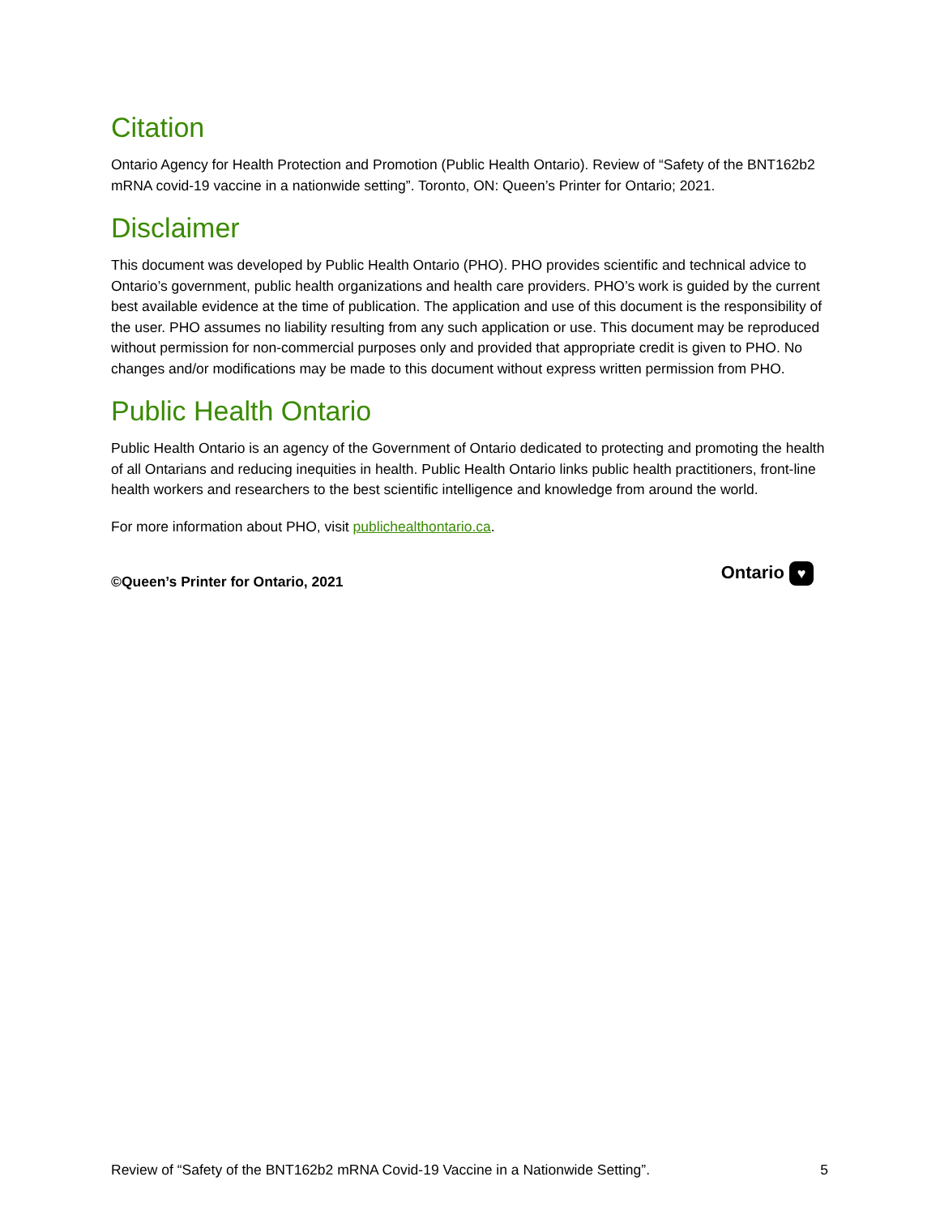Citation
Ontario Agency for Health Protection and Promotion (Public Health Ontario). Review of “Safety of the BNT162b2 mRNA covid-19 vaccine in a nationwide setting”. Toronto, ON: Queen’s Printer for Ontario; 2021.
Disclaimer
This document was developed by Public Health Ontario (PHO). PHO provides scientific and technical advice to Ontario’s government, public health organizations and health care providers. PHO’s work is guided by the current best available evidence at the time of publication. The application and use of this document is the responsibility of the user. PHO assumes no liability resulting from any such application or use. This document may be reproduced without permission for non-commercial purposes only and provided that appropriate credit is given to PHO. No changes and/or modifications may be made to this document without express written permission from PHO.
Public Health Ontario
Public Health Ontario is an agency of the Government of Ontario dedicated to protecting and promoting the health of all Ontarians and reducing inequities in health. Public Health Ontario links public health practitioners, front-line health workers and researchers to the best scientific intelligence and knowledge from around the world.
For more information about PHO, visit publichealthontario.ca.
©Queen’s Printer for Ontario, 2021
Ontario ♥
Review of “Safety of the BNT162b2 mRNA Covid-19 Vaccine in a Nationwide Setting”. 5